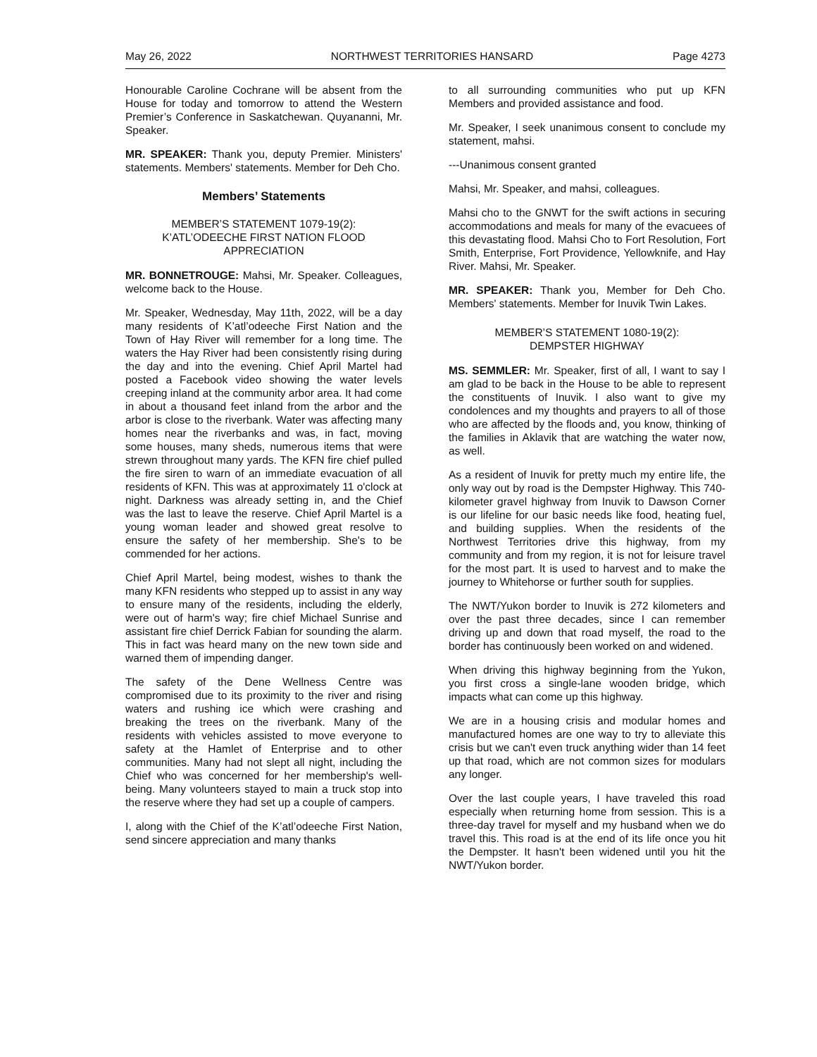May 26, 2022 NORTHWEST TERRITORIES HANSARD Page 4273
Honourable Caroline Cochrane will be absent from the House for today and tomorrow to attend the Western Premier’s Conference in Saskatchewan. Quyananni, Mr. Speaker.
MR. SPEAKER: Thank you, deputy Premier. Ministers' statements. Members' statements. Member for Deh Cho.
Members’ Statements
MEMBER’S STATEMENT 1079-19(2):
K’ATL’ODEECHE FIRST NATION FLOOD APPRECIATION
MR. BONNETROUGE: Mahsi, Mr. Speaker. Colleagues, welcome back to the House.
Mr. Speaker, Wednesday, May 11th, 2022, will be a day many residents of K’atl’odeeche First Nation and the Town of Hay River will remember for a long time. The waters the Hay River had been consistently rising during the day and into the evening. Chief April Martel had posted a Facebook video showing the water levels creeping inland at the community arbor area. It had come in about a thousand feet inland from the arbor and the arbor is close to the riverbank. Water was affecting many homes near the riverbanks and was, in fact, moving some houses, many sheds, numerous items that were strewn throughout many yards. The KFN fire chief pulled the fire siren to warn of an immediate evacuation of all residents of KFN. This was at approximately 11 o'clock at night. Darkness was already setting in, and the Chief was the last to leave the reserve. Chief April Martel is a young woman leader and showed great resolve to ensure the safety of her membership. She's to be commended for her actions.
Chief April Martel, being modest, wishes to thank the many KFN residents who stepped up to assist in any way to ensure many of the residents, including the elderly, were out of harm's way; fire chief Michael Sunrise and assistant fire chief Derrick Fabian for sounding the alarm. This in fact was heard many on the new town side and warned them of impending danger.
The safety of the Dene Wellness Centre was compromised due to its proximity to the river and rising waters and rushing ice which were crashing and breaking the trees on the riverbank. Many of the residents with vehicles assisted to move everyone to safety at the Hamlet of Enterprise and to other communities. Many had not slept all night, including the Chief who was concerned for her membership's well-being. Many volunteers stayed to main a truck stop into the reserve where they had set up a couple of campers.
I, along with the Chief of the K’atl’odeeche First Nation, send sincere appreciation and many thanks
to all surrounding communities who put up KFN Members and provided assistance and food.
Mr. Speaker, I seek unanimous consent to conclude my statement, mahsi.
---Unanimous consent granted
Mahsi, Mr. Speaker, and mahsi, colleagues.
Mahsi cho to the GNWT for the swift actions in securing accommodations and meals for many of the evacuees of this devastating flood. Mahsi Cho to Fort Resolution, Fort Smith, Enterprise, Fort Providence, Yellowknife, and Hay River. Mahsi, Mr. Speaker.
MR. SPEAKER: Thank you, Member for Deh Cho. Members' statements. Member for Inuvik Twin Lakes.
MEMBER’S STATEMENT 1080-19(2):
DEMPSTER HIGHWAY
MS. SEMMLER: Mr. Speaker, first of all, I want to say I am glad to be back in the House to be able to represent the constituents of Inuvik. I also want to give my condolences and my thoughts and prayers to all of those who are affected by the floods and, you know, thinking of the families in Aklavik that are watching the water now, as well.
As a resident of Inuvik for pretty much my entire life, the only way out by road is the Dempster Highway. This 740-kilometer gravel highway from Inuvik to Dawson Corner is our lifeline for our basic needs like food, heating fuel, and building supplies. When the residents of the Northwest Territories drive this highway, from my community and from my region, it is not for leisure travel for the most part. It is used to harvest and to make the journey to Whitehorse or further south for supplies.
The NWT/Yukon border to Inuvik is 272 kilometers and over the past three decades, since I can remember driving up and down that road myself, the road to the border has continuously been worked on and widened.
When driving this highway beginning from the Yukon, you first cross a single-lane wooden bridge, which impacts what can come up this highway.
We are in a housing crisis and modular homes and manufactured homes are one way to try to alleviate this crisis but we can't even truck anything wider than 14 feet up that road, which are not common sizes for modulars any longer.
Over the last couple years, I have traveled this road especially when returning home from session. This is a three-day travel for myself and my husband when we do travel this. This road is at the end of its life once you hit the Dempster. It hasn't been widened until you hit the NWT/Yukon border.